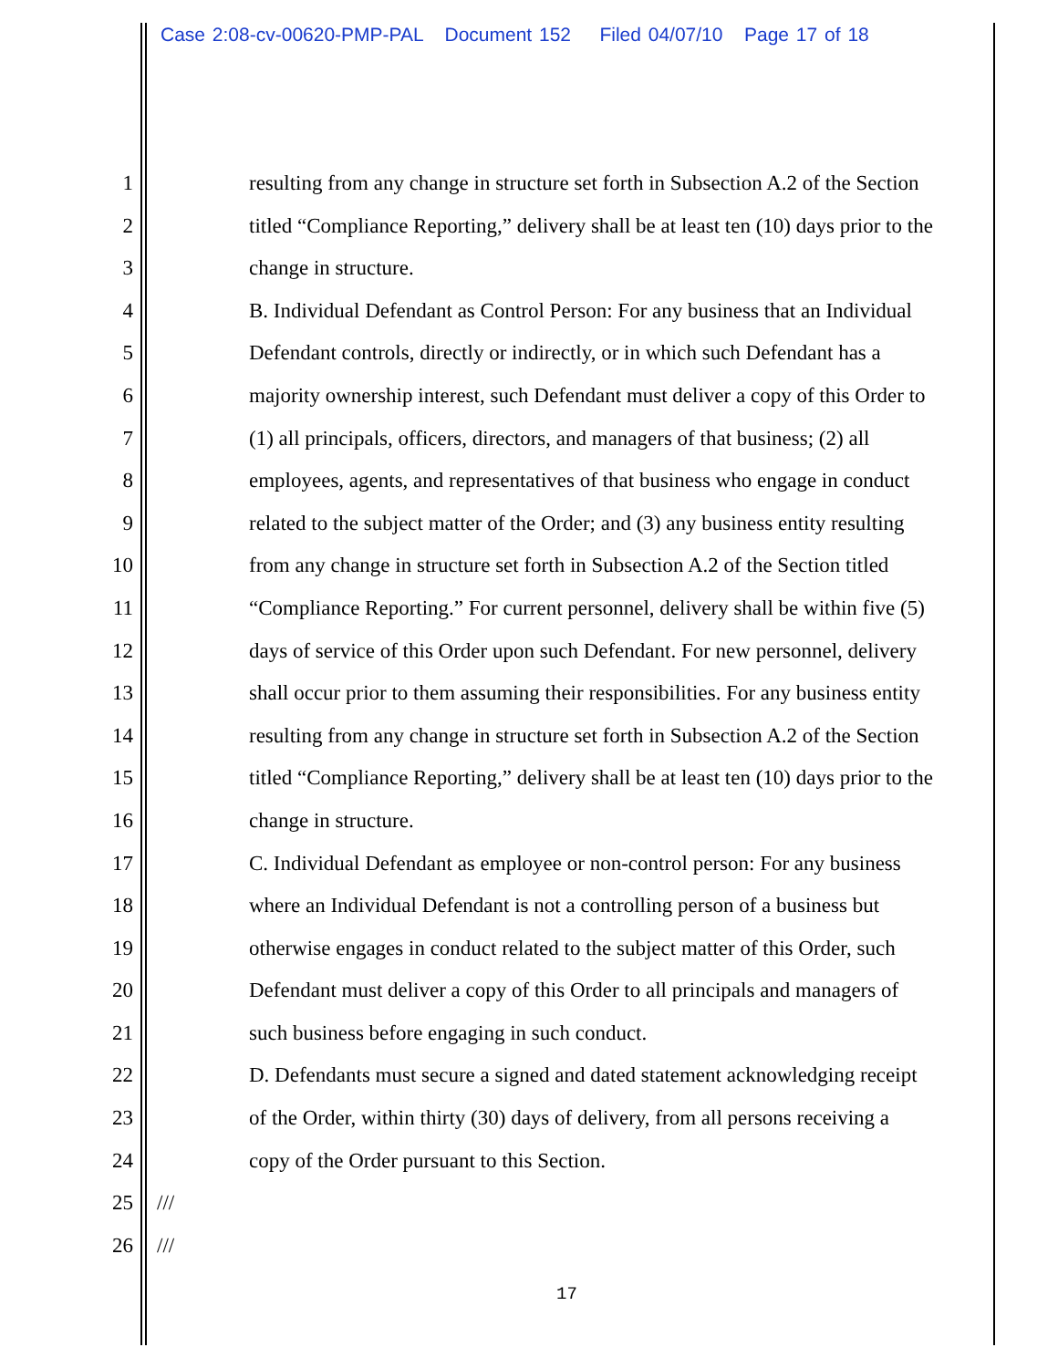Case 2:08-cv-00620-PMP-PAL Document 152 Filed 04/07/10 Page 17 of 18
1 resulting from any change in structure set forth in Subsection A.2 of the Section
2 titled “Compliance Reporting,” delivery shall be at least ten (10) days prior to the
3 change in structure.
4 B. Individual Defendant as Control Person: For any business that an Individual
5 Defendant controls, directly or indirectly, or in which such Defendant has a
6 majority ownership interest, such Defendant must deliver a copy of this Order to
7 (1) all principals, officers, directors, and managers of that business; (2) all
8 employees, agents, and representatives of that business who engage in conduct
9 related to the subject matter of the Order; and (3) any business entity resulting
10 from any change in structure set forth in Subsection A.2 of the Section titled
11 “Compliance Reporting.” For current personnel, delivery shall be within five (5)
12 days of service of this Order upon such Defendant. For new personnel, delivery
13 shall occur prior to them assuming their responsibilities. For any business entity
14 resulting from any change in structure set forth in Subsection A.2 of the Section
15 titled “Compliance Reporting,” delivery shall be at least ten (10) days prior to the
16 change in structure.
17 C. Individual Defendant as employee or non-control person: For any business
18 where an Individual Defendant is not a controlling person of a business but
19 otherwise engages in conduct related to the subject matter of this Order, such
20 Defendant must deliver a copy of this Order to all principals and managers of
21 such business before engaging in such conduct.
22 D. Defendants must secure a signed and dated statement acknowledging receipt
23 of the Order, within thirty (30) days of delivery, from all persons receiving a
24 copy of the Order pursuant to this Section.
25 ///
26 ///
17